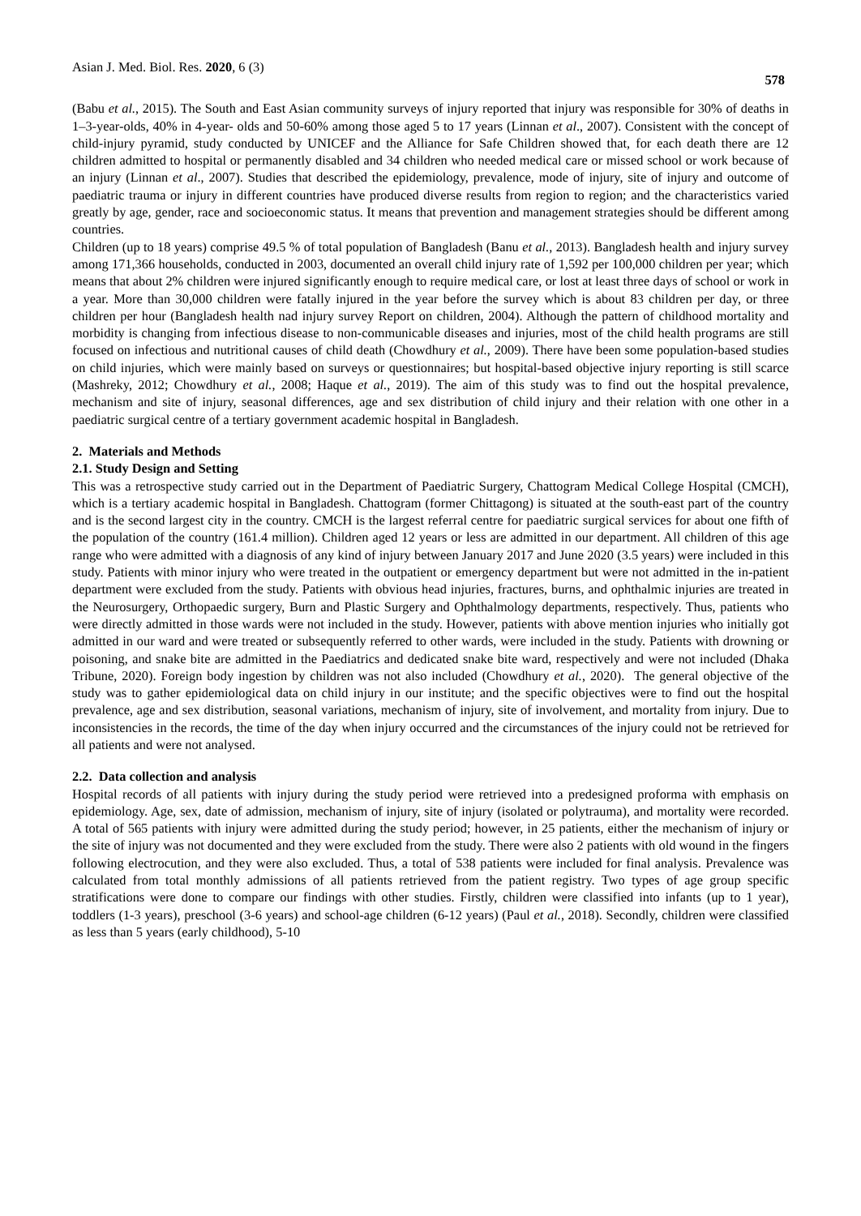Asian J. Med. Biol. Res. 2020, 6 (3) 578
(Babu et al., 2015). The South and East Asian community surveys of injury reported that injury was responsible for 30% of deaths in 1–3-year-olds, 40% in 4-year- olds and 50-60% among those aged 5 to 17 years (Linnan et al., 2007). Consistent with the concept of child-injury pyramid, study conducted by UNICEF and the Alliance for Safe Children showed that, for each death there are 12 children admitted to hospital or permanently disabled and 34 children who needed medical care or missed school or work because of an injury (Linnan et al., 2007). Studies that described the epidemiology, prevalence, mode of injury, site of injury and outcome of paediatric trauma or injury in different countries have produced diverse results from region to region; and the characteristics varied greatly by age, gender, race and socioeconomic status. It means that prevention and management strategies should be different among countries.
Children (up to 18 years) comprise 49.5 % of total population of Bangladesh (Banu et al., 2013). Bangladesh health and injury survey among 171,366 households, conducted in 2003, documented an overall child injury rate of 1,592 per 100,000 children per year; which means that about 2% children were injured significantly enough to require medical care, or lost at least three days of school or work in a year. More than 30,000 children were fatally injured in the year before the survey which is about 83 children per day, or three children per hour (Bangladesh health nad injury survey Report on children, 2004). Although the pattern of childhood mortality and morbidity is changing from infectious disease to non-communicable diseases and injuries, most of the child health programs are still focused on infectious and nutritional causes of child death (Chowdhury et al., 2009). There have been some population-based studies on child injuries, which were mainly based on surveys or questionnaires; but hospital-based objective injury reporting is still scarce (Mashreky, 2012; Chowdhury et al., 2008; Haque et al., 2019). The aim of this study was to find out the hospital prevalence, mechanism and site of injury, seasonal differences, age and sex distribution of child injury and their relation with one other in a paediatric surgical centre of a tertiary government academic hospital in Bangladesh.
2. Materials and Methods
2.1. Study Design and Setting
This was a retrospective study carried out in the Department of Paediatric Surgery, Chattogram Medical College Hospital (CMCH), which is a tertiary academic hospital in Bangladesh. Chattogram (former Chittagong) is situated at the south-east part of the country and is the second largest city in the country. CMCH is the largest referral centre for paediatric surgical services for about one fifth of the population of the country (161.4 million). Children aged 12 years or less are admitted in our department. All children of this age range who were admitted with a diagnosis of any kind of injury between January 2017 and June 2020 (3.5 years) were included in this study. Patients with minor injury who were treated in the outpatient or emergency department but were not admitted in the in-patient department were excluded from the study. Patients with obvious head injuries, fractures, burns, and ophthalmic injuries are treated in the Neurosurgery, Orthopaedic surgery, Burn and Plastic Surgery and Ophthalmology departments, respectively. Thus, patients who were directly admitted in those wards were not included in the study. However, patients with above mention injuries who initially got admitted in our ward and were treated or subsequently referred to other wards, were included in the study. Patients with drowning or poisoning, and snake bite are admitted in the Paediatrics and dedicated snake bite ward, respectively and were not included (Dhaka Tribune, 2020). Foreign body ingestion by children was not also included (Chowdhury et al., 2020). The general objective of the study was to gather epidemiological data on child injury in our institute; and the specific objectives were to find out the hospital prevalence, age and sex distribution, seasonal variations, mechanism of injury, site of involvement, and mortality from injury. Due to inconsistencies in the records, the time of the day when injury occurred and the circumstances of the injury could not be retrieved for all patients and were not analysed.
2.2. Data collection and analysis
Hospital records of all patients with injury during the study period were retrieved into a predesigned proforma with emphasis on epidemiology. Age, sex, date of admission, mechanism of injury, site of injury (isolated or polytrauma), and mortality were recorded. A total of 565 patients with injury were admitted during the study period; however, in 25 patients, either the mechanism of injury or the site of injury was not documented and they were excluded from the study. There were also 2 patients with old wound in the fingers following electrocution, and they were also excluded. Thus, a total of 538 patients were included for final analysis. Prevalence was calculated from total monthly admissions of all patients retrieved from the patient registry. Two types of age group specific stratifications were done to compare our findings with other studies. Firstly, children were classified into infants (up to 1 year), toddlers (1-3 years), preschool (3-6 years) and school-age children (6-12 years) (Paul et al., 2018). Secondly, children were classified as less than 5 years (early childhood), 5-10